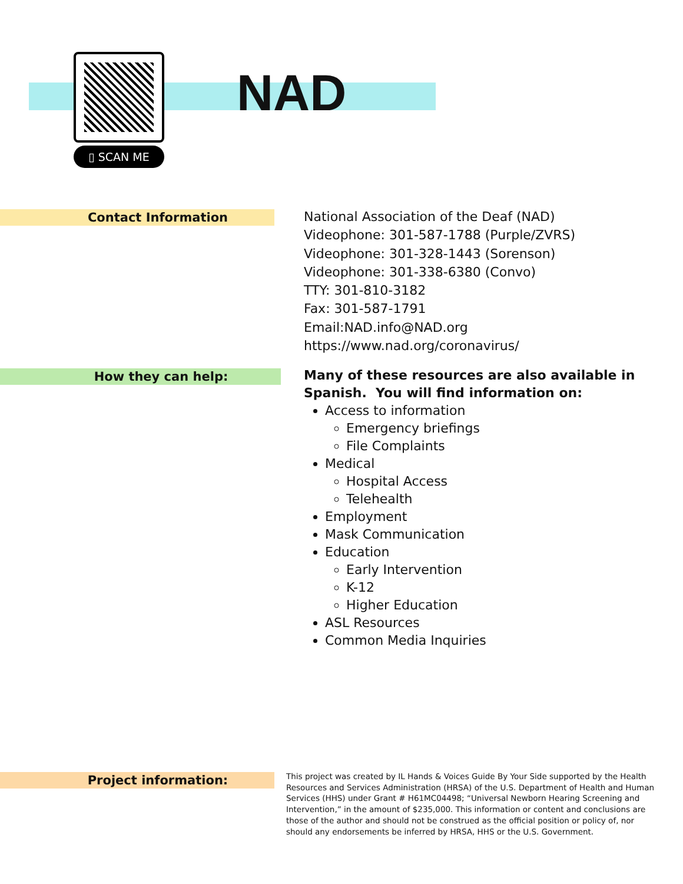▯ SCAN ME
NAD
Contact Information
National Association of the Deaf (NAD)
Videophone: 301-587-1788 (Purple/ZVRS)
Videophone: 301-328-1443 (Sorenson)
Videophone: 301-338-6380 (Convo)
TTY: 301-810-3182
Fax: 301-587-1791
Email:NAD.info@NAD.org
https://www.nad.org/coronavirus/
How they can help:
Many of these resources are also available in
Spanish. You will find information on:
Access to information
Emergency briefings
File Complaints
Medical
Hospital Access
Telehealth
Employment
Mask Communication
Education
Early Intervention
K-12
Higher Education
ASL Resources
Common Media Inquiries
Project information:
This project was created by IL Hands & Voices Guide By Your Side supported by the Health Resources and Services Administration (HRSA) of the U.S. Department of Health and Human Services (HHS) under Grant # H61MC04498; “Universal Newborn Hearing Screening and Intervention,” in the amount of $235,000. This information or content and conclusions are those of the author and should not be construed as the official position or policy of, nor should any endorsements be inferred by HRSA, HHS or the U.S. Government.